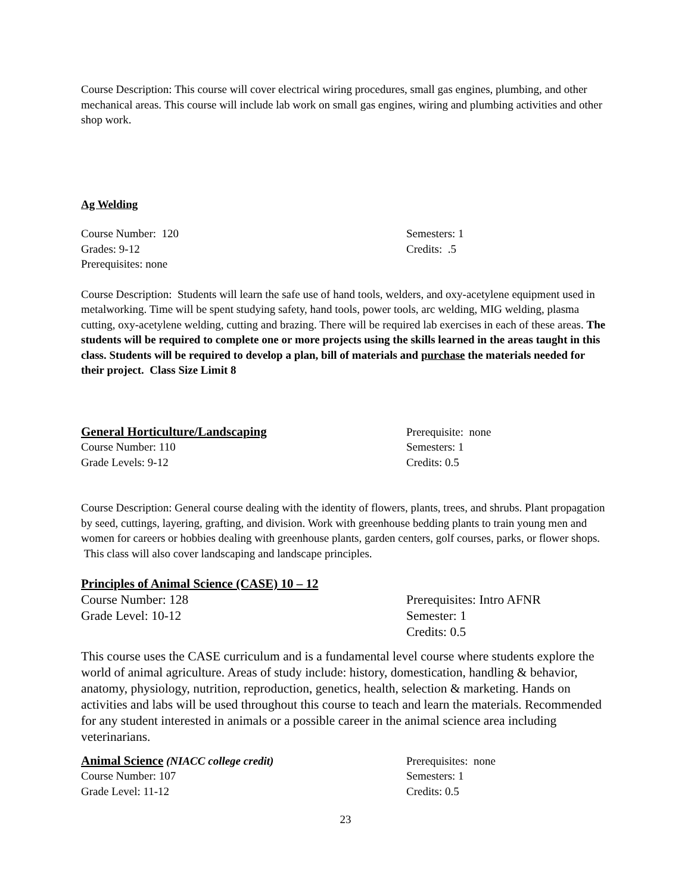Course Description: This course will cover electrical wiring procedures, small gas engines, plumbing, and other mechanical areas. This course will include lab work on small gas engines, wiring and plumbing activities and other shop work.
Ag Welding
Course Number: 120
Grades: 9-12
Prerequisites: none
Semesters: 1
Credits: .5
Course Description: Students will learn the safe use of hand tools, welders, and oxy-acetylene equipment used in metalworking. Time will be spent studying safety, hand tools, power tools, arc welding, MIG welding, plasma cutting, oxy-acetylene welding, cutting and brazing. There will be required lab exercises in each of these areas. The students will be required to complete one or more projects using the skills learned in the areas taught in this class. Students will be required to develop a plan, bill of materials and purchase the materials needed for their project. Class Size Limit 8
General Horticulture/Landscaping
Course Number: 110
Grade Levels: 9-12
Prerequisite: none
Semesters: 1
Credits: 0.5
Course Description: General course dealing with the identity of flowers, plants, trees, and shrubs. Plant propagation by seed, cuttings, layering, grafting, and division. Work with greenhouse bedding plants to train young men and women for careers or hobbies dealing with greenhouse plants, garden centers, golf courses, parks, or flower shops. This class will also cover landscaping and landscape principles.
Principles of Animal Science (CASE) 10 – 12
Course Number: 128
Grade Level: 10-12
Prerequisites: Intro AFNR
Semester: 1
Credits: 0.5
This course uses the CASE curriculum and is a fundamental level course where students explore the world of animal agriculture. Areas of study include: history, domestication, handling & behavior, anatomy, physiology, nutrition, reproduction, genetics, health, selection & marketing. Hands on activities and labs will be used throughout this course to teach and learn the materials. Recommended for any student interested in animals or a possible career in the animal science area including veterinarians.
Animal Science (NIACC college credit)
Course Number: 107
Grade Level: 11-12
Prerequisites: none
Semesters: 1
Credits: 0.5
23